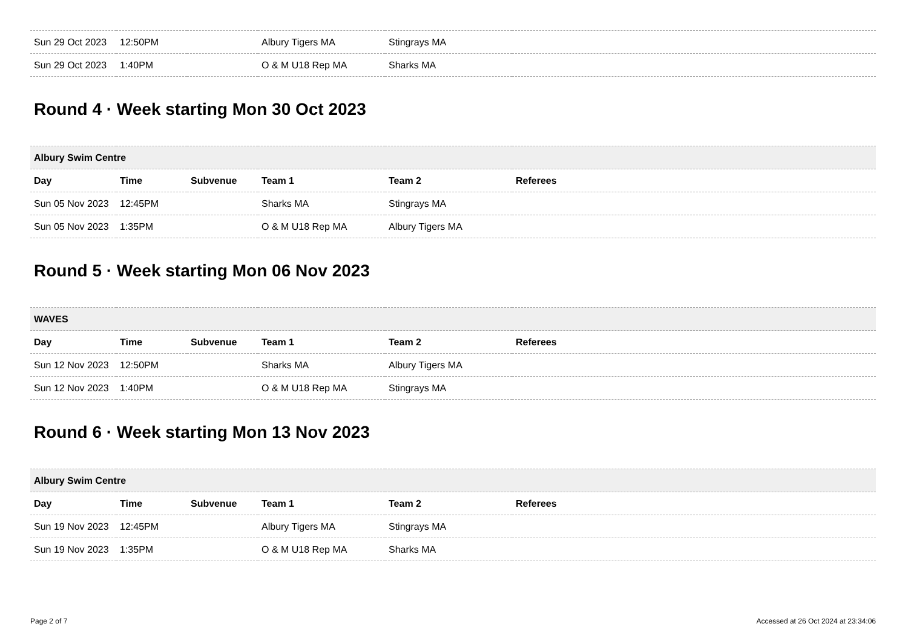| Sun 29 Oct 2023 | 12:50PM | | Albury Tigers MA | Stingrays MA | |
| Sun 29 Oct 2023 | 1:40PM | | O & M U18 Rep MA | Sharks MA | |
Round 4 · Week starting Mon 30 Oct 2023
| Albury Swim Centre | | | | | |
| --- | --- | --- | --- | --- | --- |
| Day | Time | Subvenue | Team 1 | Team 2 | Referees |
| Sun 05 Nov 2023 | 12:45PM | | Sharks MA | Stingrays MA | |
| Sun 05 Nov 2023 | 1:35PM | | O & M U18 Rep MA | Albury Tigers MA | |
Round 5 · Week starting Mon 06 Nov 2023
| WAVES | | | | | |
| --- | --- | --- | --- | --- | --- |
| Day | Time | Subvenue | Team 1 | Team 2 | Referees |
| Sun 12 Nov 2023 | 12:50PM | | Sharks MA | Albury Tigers MA | |
| Sun 12 Nov 2023 | 1:40PM | | O & M U18 Rep MA | Stingrays MA | |
Round 6 · Week starting Mon 13 Nov 2023
| Albury Swim Centre | | | | | |
| --- | --- | --- | --- | --- | --- |
| Day | Time | Subvenue | Team 1 | Team 2 | Referees |
| Sun 19 Nov 2023 | 12:45PM | | Albury Tigers MA | Stingrays MA | |
| Sun 19 Nov 2023 | 1:35PM | | O & M U18 Rep MA | Sharks MA | |
Page 2 of 7 Accessed at 26 Oct 2024 at 23:34:06